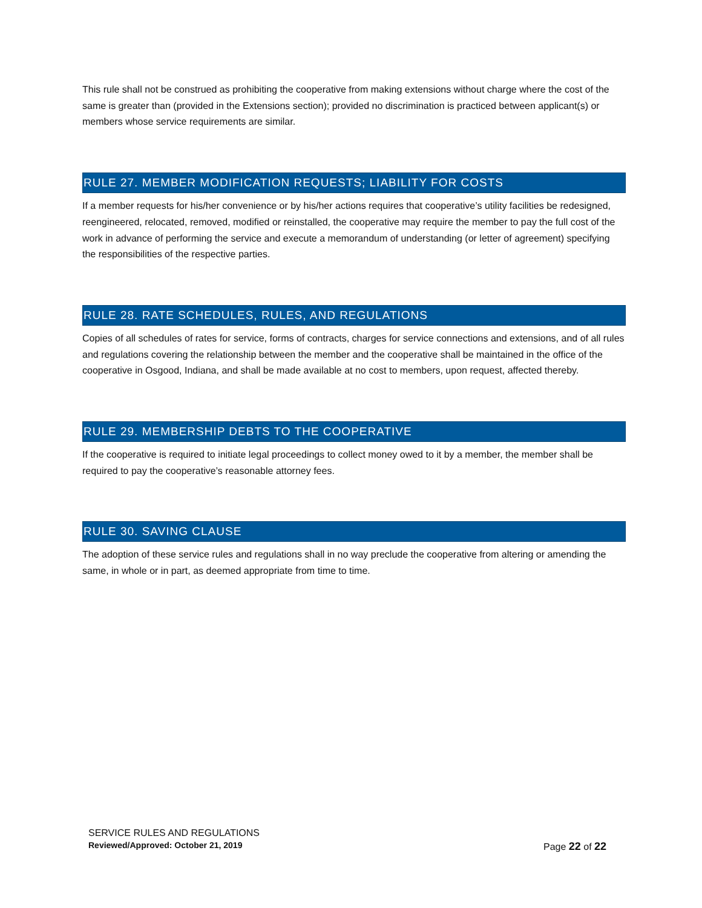This rule shall not be construed as prohibiting the cooperative from making extensions without charge where the cost of the same is greater than (provided in the Extensions section); provided no discrimination is practiced between applicant(s) or members whose service requirements are similar.
RULE 27. MEMBER MODIFICATION REQUESTS; LIABILITY FOR COSTS
If a member requests for his/her convenience or by his/her actions requires that cooperative’s utility facilities be redesigned, reengineered, relocated, removed, modified or reinstalled, the cooperative may require the member to pay the full cost of the work in advance of performing the service and execute a memorandum of understanding (or letter of agreement) specifying the responsibilities of the respective parties.
RULE 28. RATE SCHEDULES, RULES, AND REGULATIONS
Copies of all schedules of rates for service, forms of contracts, charges for service connections and extensions, and of all rules and regulations covering the relationship between the member and the cooperative shall be maintained in the office of the cooperative in Osgood, Indiana, and shall be made available at no cost to members, upon request, affected thereby.
RULE 29. MEMBERSHIP DEBTS TO THE COOPERATIVE
If the cooperative is required to initiate legal proceedings to collect money owed to it by a member, the member shall be required to pay the cooperative’s reasonable attorney fees.
RULE 30. SAVING CLAUSE
The adoption of these service rules and regulations shall in no way preclude the cooperative from altering or amending the same, in whole or in part, as deemed appropriate from time to time.
SERVICE RULES AND REGULATIONS
Reviewed/Approved: October 21, 2019
Page 22 of 22